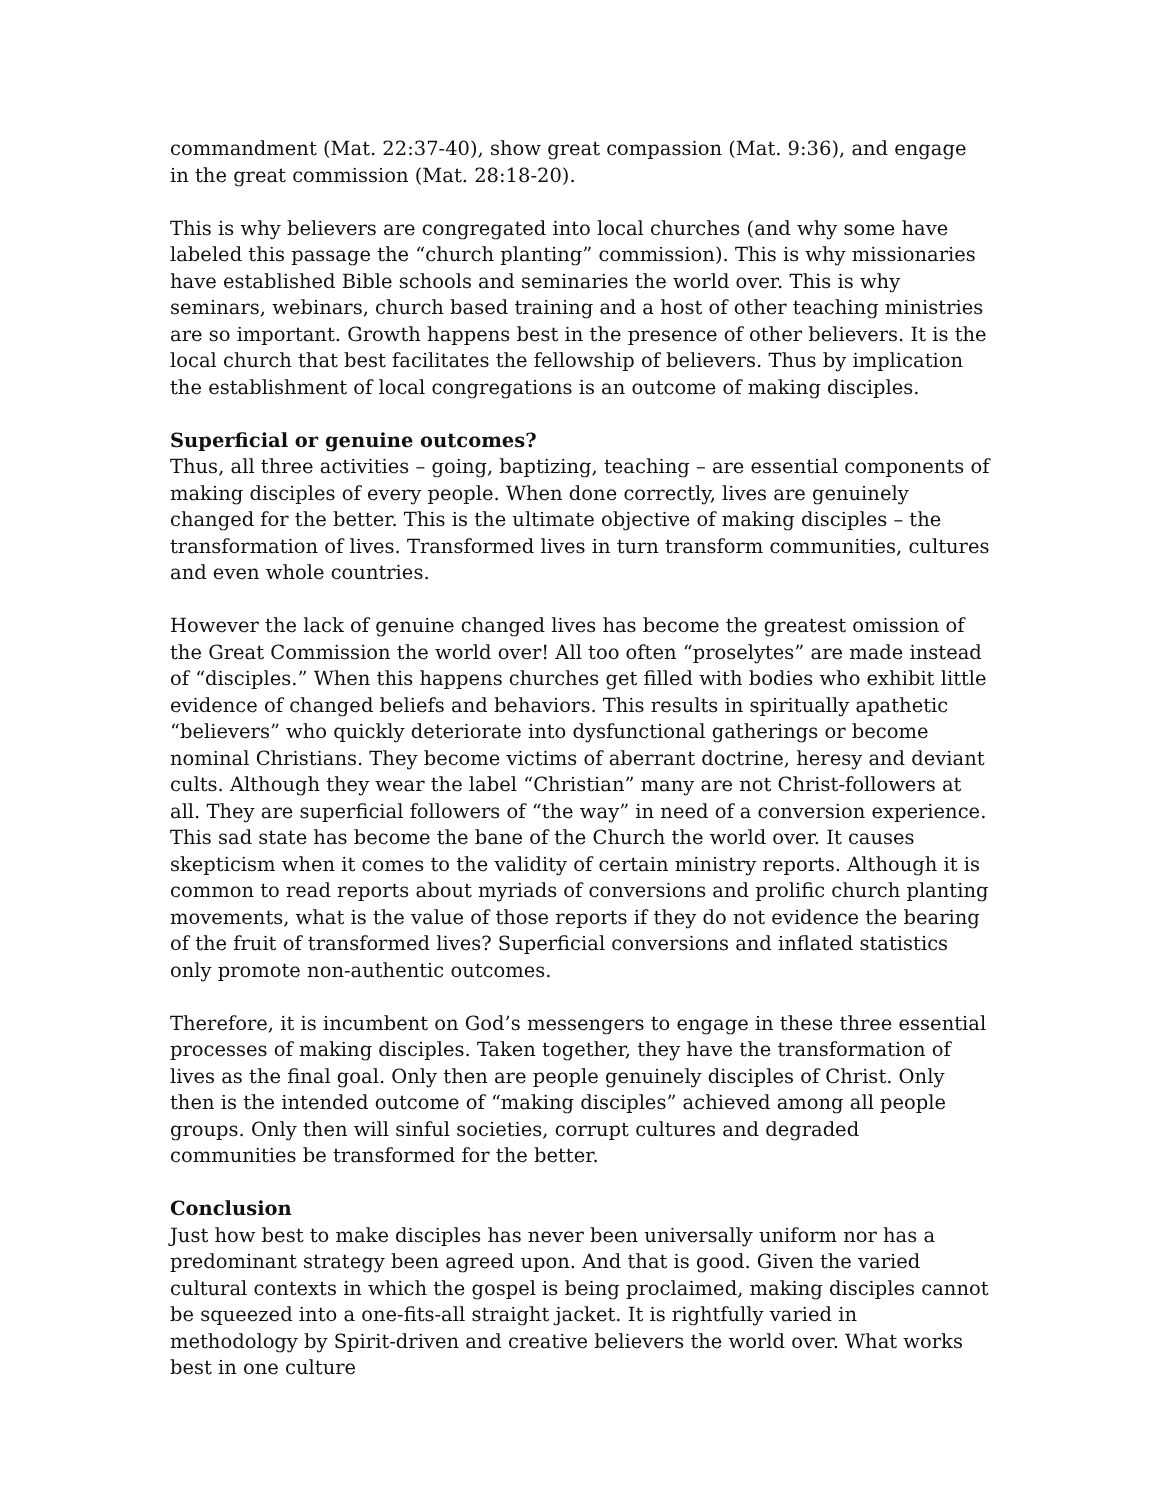commandment (Mat. 22:37-40), show great compassion (Mat. 9:36), and engage in the great commission (Mat. 28:18-20).
This is why believers are congregated into local churches (and why some have labeled this passage the “church planting” commission). This is why missionaries have established Bible schools and seminaries the world over. This is why seminars, webinars, church based training and a host of other teaching ministries are so important. Growth happens best in the presence of other believers. It is the local church that best facilitates the fellowship of believers. Thus by implication the establishment of local congregations is an outcome of making disciples.
Superficial or genuine outcomes?
Thus, all three activities – going, baptizing, teaching – are essential components of making disciples of every people. When done correctly, lives are genuinely changed for the better. This is the ultimate objective of making disciples – the transformation of lives. Transformed lives in turn transform communities, cultures and even whole countries.
However the lack of genuine changed lives has become the greatest omission of the Great Commission the world over! All too often “proselytes” are made instead of “disciples.” When this happens churches get filled with bodies who exhibit little evidence of changed beliefs and behaviors. This results in spiritually apathetic “believers” who quickly deteriorate into dysfunctional gatherings or become nominal Christians. They become victims of aberrant doctrine, heresy and deviant cults. Although they wear the label “Christian” many are not Christ-followers at all. They are superficial followers of “the way” in need of a conversion experience. This sad state has become the bane of the Church the world over. It causes skepticism when it comes to the validity of certain ministry reports. Although it is common to read reports about myriads of conversions and prolific church planting movements, what is the value of those reports if they do not evidence the bearing of the fruit of transformed lives? Superficial conversions and inflated statistics only promote non-authentic outcomes.
Therefore, it is incumbent on God’s messengers to engage in these three essential processes of making disciples. Taken together, they have the transformation of lives as the final goal. Only then are people genuinely disciples of Christ. Only then is the intended outcome of “making disciples” achieved among all people groups. Only then will sinful societies, corrupt cultures and degraded communities be transformed for the better.
Conclusion
Just how best to make disciples has never been universally uniform nor has a predominant strategy been agreed upon. And that is good. Given the varied cultural contexts in which the gospel is being proclaimed, making disciples cannot be squeezed into a one-fits-all straight jacket. It is rightfully varied in methodology by Spirit-driven and creative believers the world over. What works best in one culture